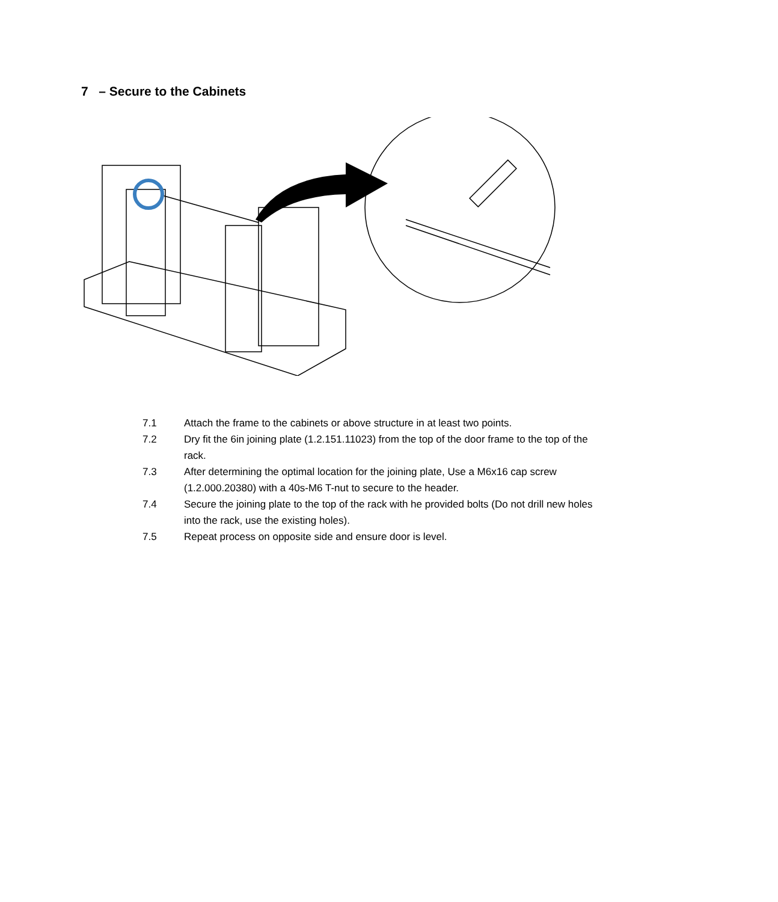7 – Secure to the Cabinets
7.1 Attach the frame to the cabinets or above structure in at least two points.
7.2 Dry fit the 6in joining plate (1.2.151.11023) from the top of the door frame to the top of the rack.
7.3 After determining the optimal location for the joining plate, Use a M6x16 cap screw (1.2.000.20380) with a 40s-M6 T-nut to secure to the header.
7.4 Secure the joining plate to the top of the rack with he provided bolts (Do not drill new holes into the rack, use the existing holes).
7.5 Repeat process on opposite side and ensure door is level.